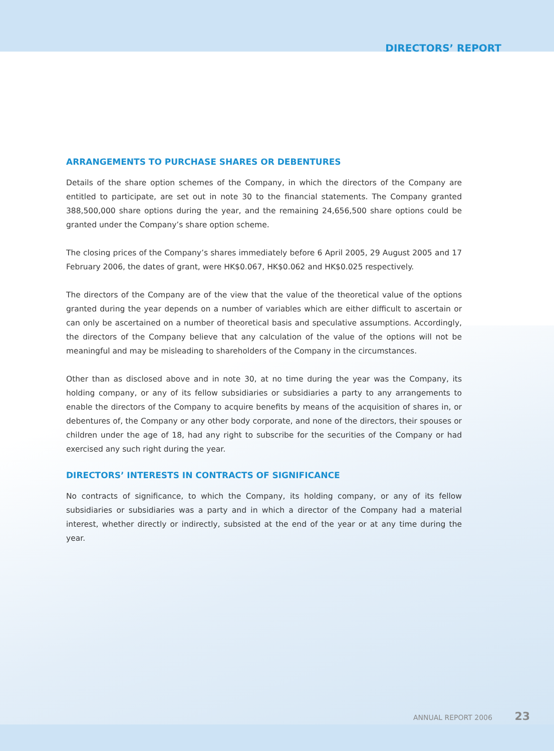DIRECTORS’ REPORT
ARRANGEMENTS TO PURCHASE SHARES OR DEBENTURES
Details of the share option schemes of the Company, in which the directors of the Company are entitled to participate, are set out in note 30 to the financial statements. The Company granted 388,500,000 share options during the year, and the remaining 24,656,500 share options could be granted under the Company’s share option scheme.
The closing prices of the Company’s shares immediately before 6 April 2005, 29 August 2005 and 17 February 2006, the dates of grant, were HK$0.067, HK$0.062 and HK$0.025 respectively.
The directors of the Company are of the view that the value of the theoretical value of the options granted during the year depends on a number of variables which are either difficult to ascertain or can only be ascertained on a number of theoretical basis and speculative assumptions. Accordingly, the directors of the Company believe that any calculation of the value of the options will not be meaningful and may be misleading to shareholders of the Company in the circumstances.
Other than as disclosed above and in note 30, at no time during the year was the Company, its holding company, or any of its fellow subsidiaries or subsidiaries a party to any arrangements to enable the directors of the Company to acquire benefits by means of the acquisition of shares in, or debentures of, the Company or any other body corporate, and none of the directors, their spouses or children under the age of 18, had any right to subscribe for the securities of the Company or had exercised any such right during the year.
DIRECTORS’ INTERESTS IN CONTRACTS OF SIGNIFICANCE
No contracts of significance, to which the Company, its holding company, or any of its fellow subsidiaries or subsidiaries was a party and in which a director of the Company had a material interest, whether directly or indirectly, subsisted at the end of the year or at any time during the year.
ANNUAL REPORT 2006 23